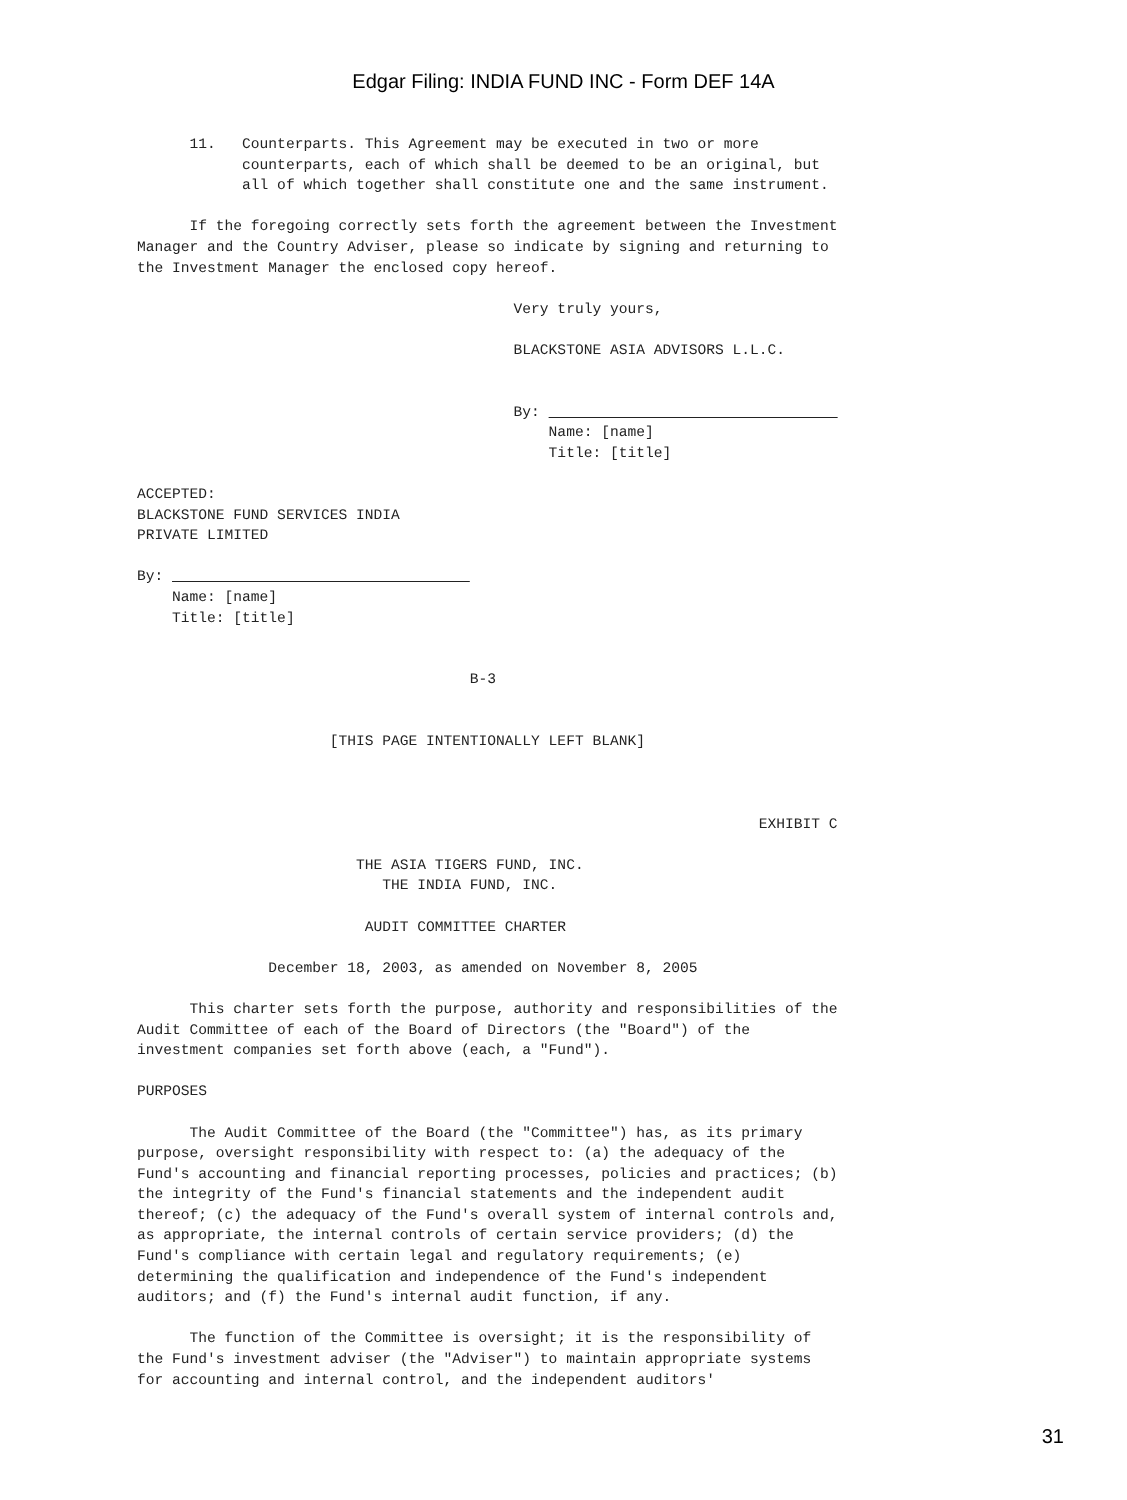Edgar Filing: INDIA FUND INC - Form DEF 14A
      11.   Counterparts. This Agreement may be executed in two or more
            counterparts, each of which shall be deemed to be an original, but
            all of which together shall constitute one and the same instrument.

      If the foregoing correctly sets forth the agreement between the Investment
Manager and the Country Adviser, please so indicate by signing and returning to
the Investment Manager the enclosed copy hereof.

                                           Very truly yours,

                                           BLACKSTONE ASIA ADVISORS L.L.C.


                                           By:                                  
                                               Name: [name]
                                               Title: [title]

ACCEPTED:
BLACKSTONE FUND SERVICES INDIA
PRIVATE LIMITED

By:                                   
    Name: [name]
    Title: [title]


                                      B-3


                      [THIS PAGE INTENTIONALLY LEFT BLANK]



                                                                       EXHIBIT C

                         THE ASIA TIGERS FUND, INC.
                            THE INDIA FUND, INC.

                          AUDIT COMMITTEE CHARTER

               December 18, 2003, as amended on November 8, 2005

      This charter sets forth the purpose, authority and responsibilities of the
Audit Committee of each of the Board of Directors (the "Board") of the
investment companies set forth above (each, a "Fund").

PURPOSES

      The Audit Committee of the Board (the "Committee") has, as its primary
purpose, oversight responsibility with respect to: (a) the adequacy of the
Fund's accounting and financial reporting processes, policies and practices; (b)
the integrity of the Fund's financial statements and the independent audit
thereof; (c) the adequacy of the Fund's overall system of internal controls and,
as appropriate, the internal controls of certain service providers; (d) the
Fund's compliance with certain legal and regulatory requirements; (e)
determining the qualification and independence of the Fund's independent
auditors; and (f) the Fund's internal audit function, if any.

      The function of the Committee is oversight; it is the responsibility of
the Fund's investment adviser (the "Adviser") to maintain appropriate systems
for accounting and internal control, and the independent auditors'
31